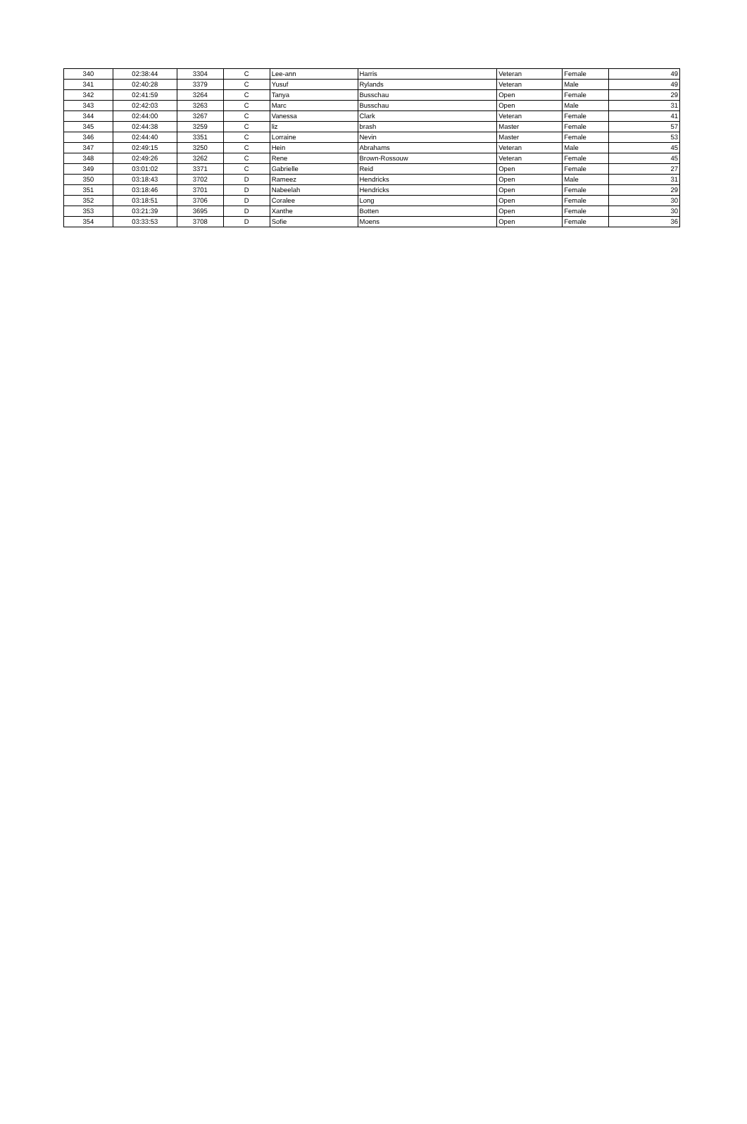| 340 | 02:38:44 | 3304 | C | Lee-ann | Harris | Veteran | Female | 49 |
| 341 | 02:40:28 | 3379 | C | Yusuf | Rylands | Veteran | Male | 49 |
| 342 | 02:41:59 | 3264 | C | Tanya | Busschau | Open | Female | 29 |
| 343 | 02:42:03 | 3263 | C | Marc | Busschau | Open | Male | 31 |
| 344 | 02:44:00 | 3267 | C | Vanessa | Clark | Veteran | Female | 41 |
| 345 | 02:44:38 | 3259 | C | liz | brash | Master | Female | 57 |
| 346 | 02:44:40 | 3351 | C | Lorraine | Nevin | Master | Female | 53 |
| 347 | 02:49:15 | 3250 | C | Hein | Abrahams | Veteran | Male | 45 |
| 348 | 02:49:26 | 3262 | C | Rene | Brown-Rossouw | Veteran | Female | 45 |
| 349 | 03:01:02 | 3371 | C | Gabrielle | Reid | Open | Female | 27 |
| 350 | 03:18:43 | 3702 | D | Rameez | Hendricks | Open | Male | 31 |
| 351 | 03:18:46 | 3701 | D | Nabeelah | Hendricks | Open | Female | 29 |
| 352 | 03:18:51 | 3706 | D | Coralee | Long | Open | Female | 30 |
| 353 | 03:21:39 | 3695 | D | Xanthe | Botten | Open | Female | 30 |
| 354 | 03:33:53 | 3708 | D | Sofie | Moens | Open | Female | 36 |